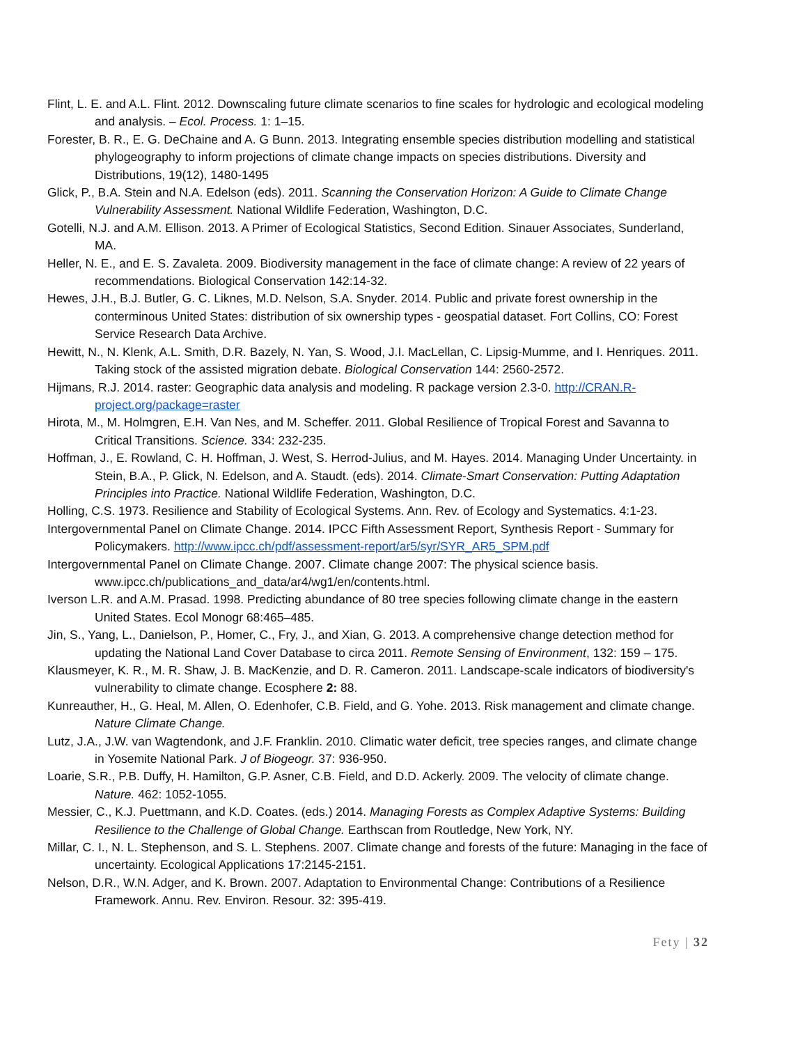Flint, L. E. and A.L. Flint. 2012. Downscaling future climate scenarios to fine scales for hydrologic and ecological modeling and analysis. – Ecol. Process. 1: 1–15.
Forester, B. R., E. G. DeChaine and A. G Bunn. 2013. Integrating ensemble species distribution modelling and statistical phylogeography to inform projections of climate change impacts on species distributions. Diversity and Distributions, 19(12), 1480-1495
Glick, P., B.A. Stein and N.A. Edelson (eds). 2011. Scanning the Conservation Horizon: A Guide to Climate Change Vulnerability Assessment. National Wildlife Federation, Washington, D.C.
Gotelli, N.J. and A.M. Ellison. 2013. A Primer of Ecological Statistics, Second Edition. Sinauer Associates, Sunderland, MA.
Heller, N. E., and E. S. Zavaleta. 2009. Biodiversity management in the face of climate change: A review of 22 years of recommendations. Biological Conservation 142:14-32.
Hewes, J.H., B.J. Butler, G. C. Liknes, M.D. Nelson, S.A. Snyder. 2014. Public and private forest ownership in the conterminous United States: distribution of six ownership types - geospatial dataset. Fort Collins, CO: Forest Service Research Data Archive.
Hewitt, N., N. Klenk, A.L. Smith, D.R. Bazely, N. Yan, S. Wood, J.I. MacLellan, C. Lipsig-Mumme, and I. Henriques. 2011. Taking stock of the assisted migration debate. Biological Conservation 144: 2560-2572.
Hijmans, R.J. 2014. raster: Geographic data analysis and modeling. R package version 2.3-0. http://CRAN.R-project.org/package=raster
Hirota, M., M. Holmgren, E.H. Van Nes, and M. Scheffer. 2011. Global Resilience of Tropical Forest and Savanna to Critical Transitions. Science. 334: 232-235.
Hoffman, J., E. Rowland, C. H. Hoffman, J. West, S. Herrod-Julius, and M. Hayes. 2014. Managing Under Uncertainty. in Stein, B.A., P. Glick, N. Edelson, and A. Staudt. (eds). 2014. Climate-Smart Conservation: Putting Adaptation Principles into Practice. National Wildlife Federation, Washington, D.C.
Holling, C.S. 1973. Resilience and Stability of Ecological Systems. Ann. Rev. of Ecology and Systematics. 4:1-23.
Intergovernmental Panel on Climate Change. 2014. IPCC Fifth Assessment Report, Synthesis Report - Summary for Policymakers. http://www.ipcc.ch/pdf/assessment-report/ar5/syr/SYR_AR5_SPM.pdf
Intergovernmental Panel on Climate Change. 2007. Climate change 2007: The physical science basis. www.ipcc.ch/publications_and_data/ar4/wg1/en/contents.html.
Iverson L.R. and A.M. Prasad. 1998. Predicting abundance of 80 tree species following climate change in the eastern United States. Ecol Monogr 68:465–485.
Jin, S., Yang, L., Danielson, P., Homer, C., Fry, J., and Xian, G. 2013. A comprehensive change detection method for updating the National Land Cover Database to circa 2011. Remote Sensing of Environment, 132: 159 – 175.
Klausmeyer, K. R., M. R. Shaw, J. B. MacKenzie, and D. R. Cameron. 2011. Landscape-scale indicators of biodiversity's vulnerability to climate change. Ecosphere 2: 88.
Kunreauther, H., G. Heal, M. Allen, O. Edenhofer, C.B. Field, and G. Yohe. 2013. Risk management and climate change. Nature Climate Change.
Lutz, J.A., J.W. van Wagtendonk, and J.F. Franklin. 2010. Climatic water deficit, tree species ranges, and climate change in Yosemite National Park. J of Biogeogr. 37: 936-950.
Loarie, S.R., P.B. Duffy, H. Hamilton, G.P. Asner, C.B. Field, and D.D. Ackerly. 2009. The velocity of climate change. Nature. 462: 1052-1055.
Messier, C., K.J. Puettmann, and K.D. Coates. (eds.) 2014. Managing Forests as Complex Adaptive Systems: Building Resilience to the Challenge of Global Change. Earthscan from Routledge, New York, NY.
Millar, C. I., N. L. Stephenson, and S. L. Stephens. 2007. Climate change and forests of the future: Managing in the face of uncertainty. Ecological Applications 17:2145-2151.
Nelson, D.R., W.N. Adger, and K. Brown. 2007. Adaptation to Environmental Change: Contributions of a Resilience Framework. Annu. Rev. Environ. Resour. 32: 395-419.
Fety | 32